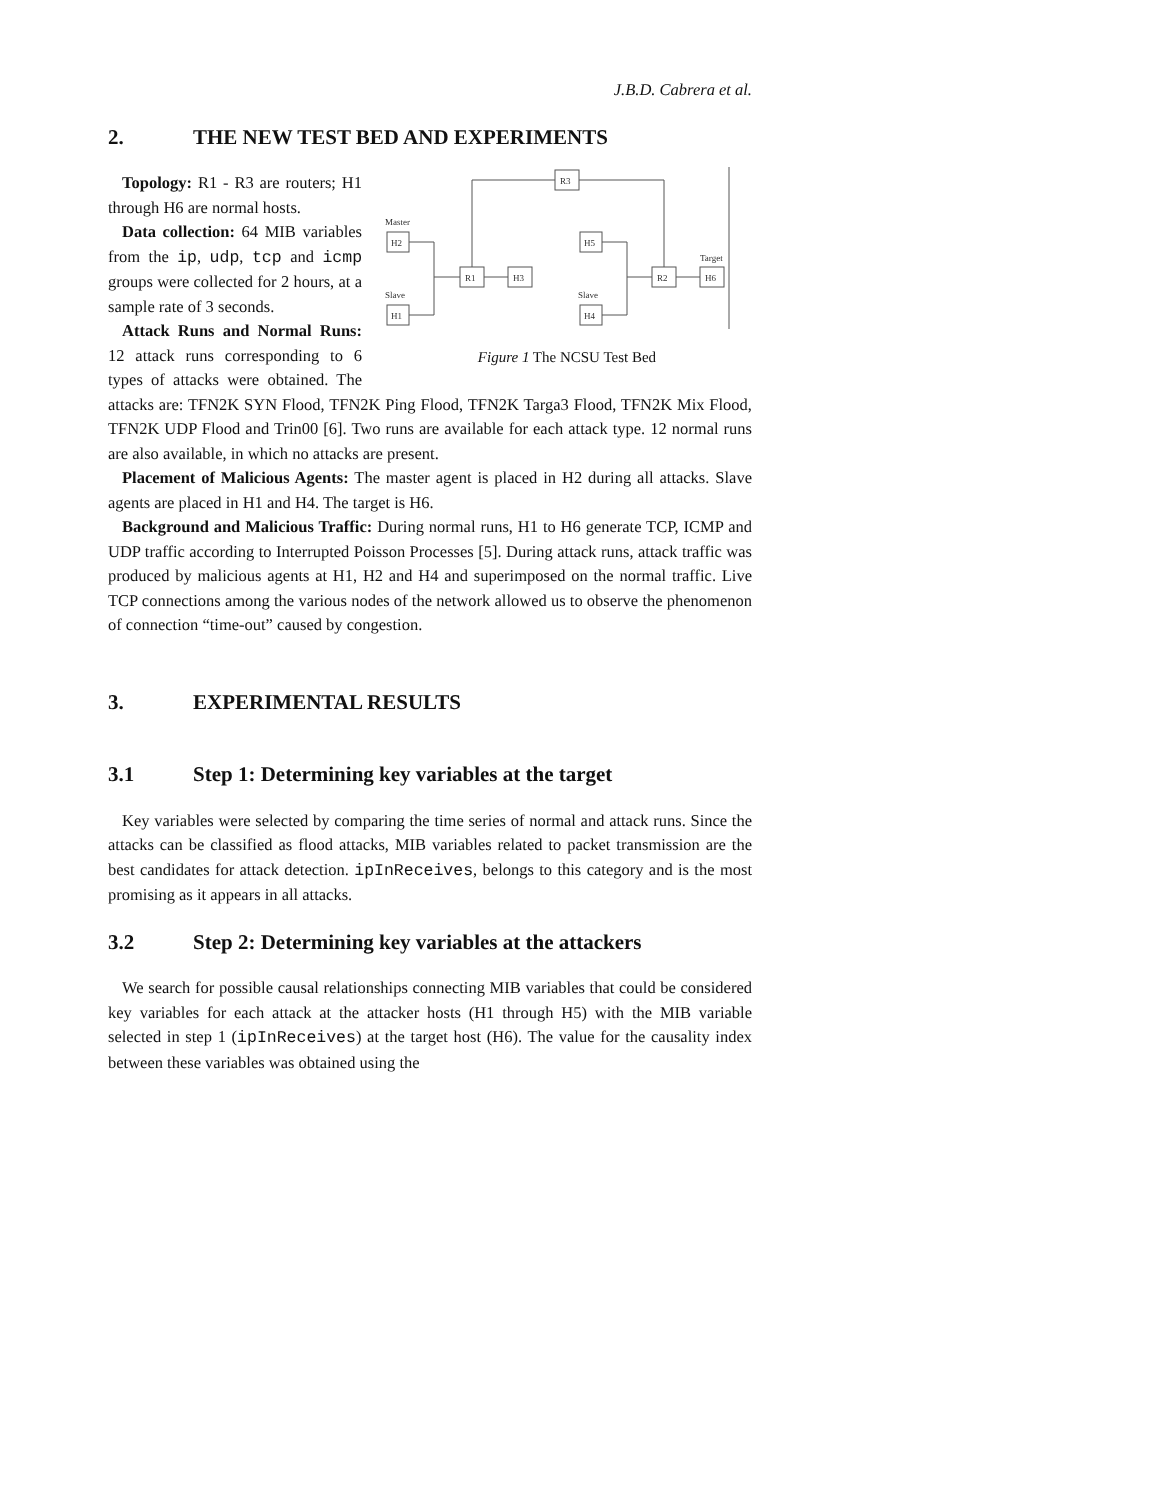J.B.D. Cabrera et al.
2. THE NEW TEST BED AND EXPERIMENTS
R3
R1
H3
R2
H6
H2
H1
H5
H4
Master
Slave
Slave
Target
Figure 1 The NCSU Test Bed
Topology: R1 - R3 are routers; H1 through H6 are normal hosts.
Data collection: 64 MIB variables from the ip, udp, tcp and icmp groups were collected for 2 hours, at a sample rate of 3 seconds.
Attack Runs and Normal Runs: 12 attack runs corresponding to 6 types of attacks were obtained. The attacks are: TFN2K SYN Flood, TFN2K Ping Flood, TFN2K Targa3 Flood, TFN2K Mix Flood, TFN2K UDP Flood and Trin00 [6]. Two runs are available for each attack type. 12 normal runs are also available, in which no attacks are present.
Placement of Malicious Agents: The master agent is placed in H2 during all attacks. Slave agents are placed in H1 and H4. The target is H6.
Background and Malicious Traffic: During normal runs, H1 to H6 generate TCP, ICMP and UDP traffic according to Interrupted Poisson Processes [5]. During attack runs, attack traffic was produced by malicious agents at H1, H2 and H4 and superimposed on the normal traffic. Live TCP connections among the various nodes of the network allowed us to observe the phenomenon of connection “time-out” caused by congestion.
3. EXPERIMENTAL RESULTS
3.1 Step 1: Determining key variables at the target
Key variables were selected by comparing the time series of normal and attack runs. Since the attacks can be classified as flood attacks, MIB variables related to packet transmission are the best candidates for attack detection. ipInReceives, belongs to this category and is the most promising as it appears in all attacks.
3.2 Step 2: Determining key variables at the attackers
We search for possible causal relationships connecting MIB variables that could be considered key variables for each attack at the attacker hosts (H1 through H5) with the MIB variable selected in step 1 (ipInReceives) at the target host (H6). The value for the causality index between these variables was obtained using the